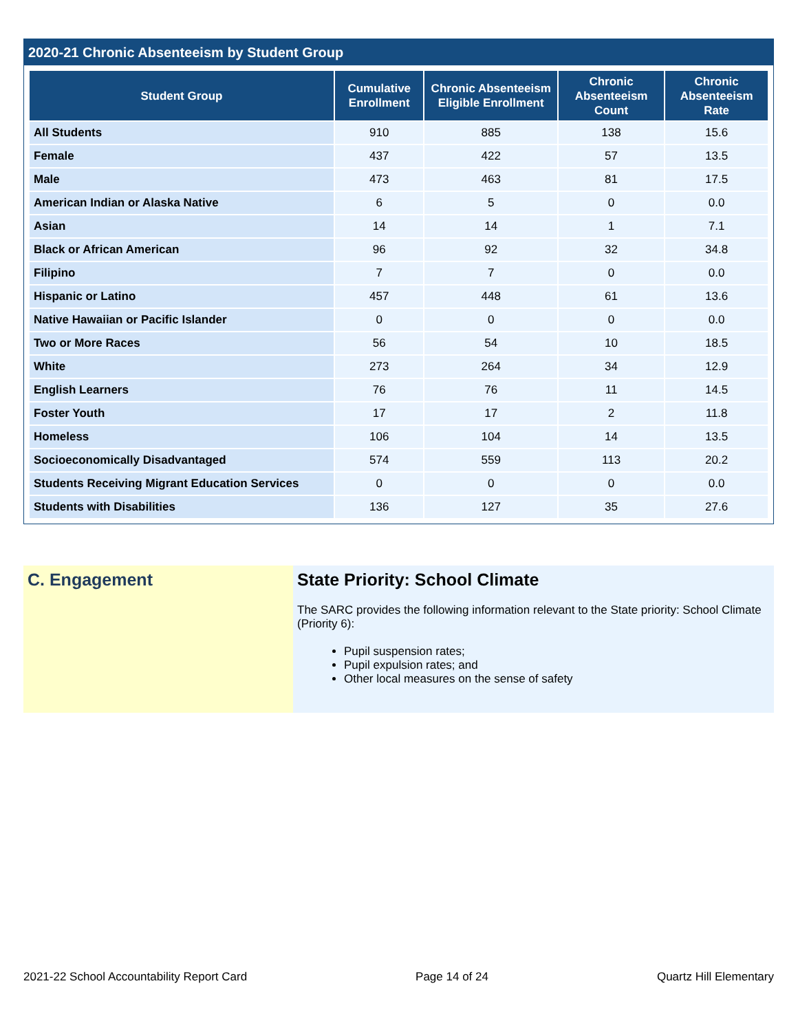2020-21 Chronic Absenteeism by Student Group
| Student Group | Cumulative Enrollment | Chronic Absenteeism Eligible Enrollment | Chronic Absenteeism Count | Chronic Absenteeism Rate |
| --- | --- | --- | --- | --- |
| All Students | 910 | 885 | 138 | 15.6 |
| Female | 437 | 422 | 57 | 13.5 |
| Male | 473 | 463 | 81 | 17.5 |
| American Indian or Alaska Native | 6 | 5 | 0 | 0.0 |
| Asian | 14 | 14 | 1 | 7.1 |
| Black or African American | 96 | 92 | 32 | 34.8 |
| Filipino | 7 | 7 | 0 | 0.0 |
| Hispanic or Latino | 457 | 448 | 61 | 13.6 |
| Native Hawaiian or Pacific Islander | 0 | 0 | 0 | 0.0 |
| Two or More Races | 56 | 54 | 10 | 18.5 |
| White | 273 | 264 | 34 | 12.9 |
| English Learners | 76 | 76 | 11 | 14.5 |
| Foster Youth | 17 | 17 | 2 | 11.8 |
| Homeless | 106 | 104 | 14 | 13.5 |
| Socioeconomically Disadvantaged | 574 | 559 | 113 | 20.2 |
| Students Receiving Migrant Education Services | 0 | 0 | 0 | 0.0 |
| Students with Disabilities | 136 | 127 | 35 | 27.6 |
C. Engagement State Priority: School Climate
The SARC provides the following information relevant to the State priority: School Climate (Priority 6):
Pupil suspension rates;
Pupil expulsion rates; and
Other local measures on the sense of safety
2021-22 School Accountability Report Card Page 14 of 24 Quartz Hill Elementary